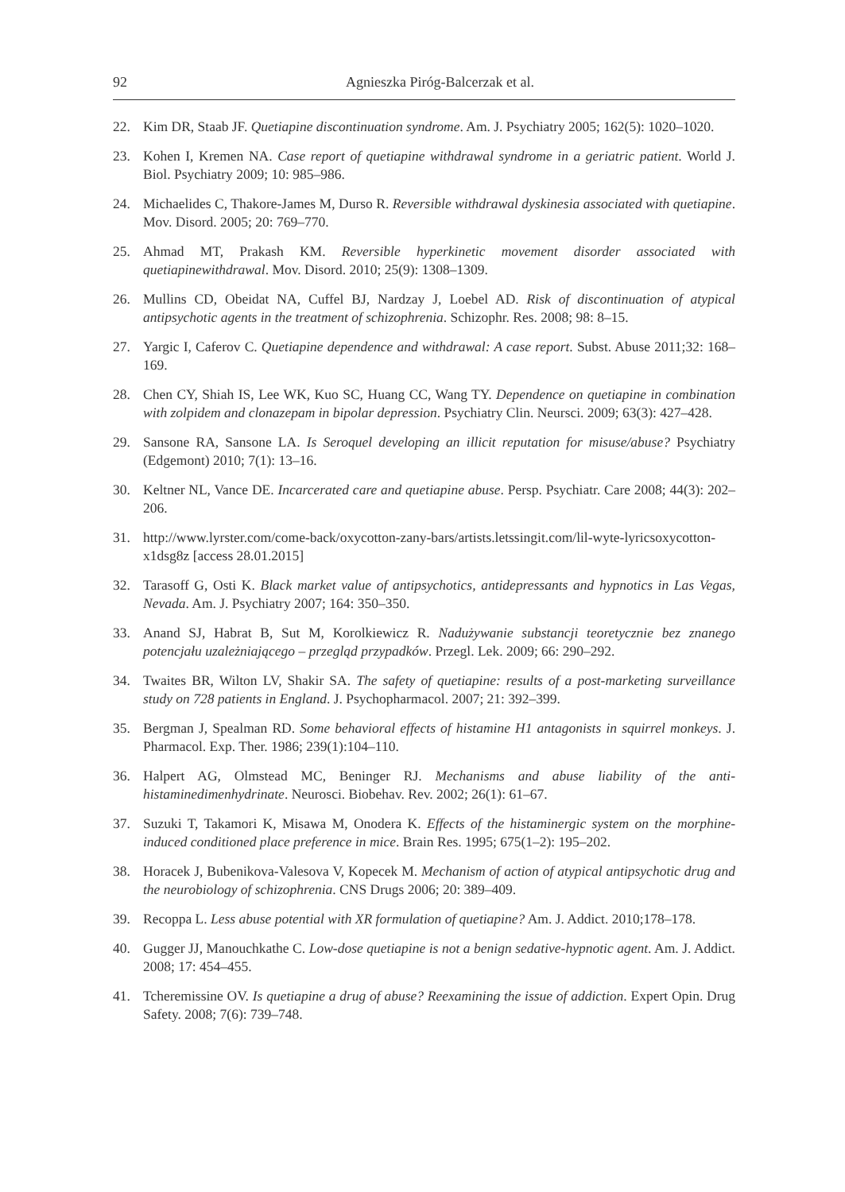92 Agnieszka Piróg-Balcerzak et al.
22. Kim DR, Staab JF. Quetiapine discontinuation syndrome. Am. J. Psychiatry 2005; 162(5): 1020–1020.
23. Kohen I, Kremen NA. Case report of quetiapine withdrawal syndrome in a geriatric patient. World J. Biol. Psychiatry 2009; 10: 985–986.
24. Michaelides C, Thakore-James M, Durso R. Reversible withdrawal dyskinesia associated with quetiapine. Mov. Disord. 2005; 20: 769–770.
25. Ahmad MT, Prakash KM. Reversible hyperkinetic movement disorder associated with quetiapinewithdrawal. Mov. Disord. 2010; 25(9): 1308–1309.
26. Mullins CD, Obeidat NA, Cuffel BJ, Nardzay J, Loebel AD. Risk of discontinuation of atypical antipsychotic agents in the treatment of schizophrenia. Schizophr. Res. 2008; 98: 8–15.
27. Yargic I, Caferov C. Quetiapine dependence and withdrawal: A case report. Subst. Abuse 2011;32: 168–169.
28. Chen CY, Shiah IS, Lee WK, Kuo SC, Huang CC, Wang TY. Dependence on quetiapine in combination with zolpidem and clonazepam in bipolar depression. Psychiatry Clin. Neursci. 2009; 63(3): 427–428.
29. Sansone RA, Sansone LA. Is Seroquel developing an illicit reputation for misuse/abuse? Psychiatry (Edgemont) 2010; 7(1): 13–16.
30. Keltner NL, Vance DE. Incarcerated care and quetiapine abuse. Persp. Psychiatr. Care 2008; 44(3): 202–206.
31. http://www.lyrster.com/come-back/oxycotton-zany-bars/artists.letssingit.com/lil-wyte-lyricsoxycotton-x1dsg8z [access 28.01.2015]
32. Tarasoff G, Osti K. Black market value of antipsychotics, antidepressants and hypnotics in Las Vegas, Nevada. Am. J. Psychiatry 2007; 164: 350–350.
33. Anand SJ, Habrat B, Sut M, Korolkiewicz R. Nadużywanie substancji teoretycznie bez znanego potencjału uzależniającego – przegląd przypadków. Przegl. Lek. 2009; 66: 290–292.
34. Twaites BR, Wilton LV, Shakir SA. The safety of quetiapine: results of a post-marketing surveillance study on 728 patients in England. J. Psychopharmacol. 2007; 21: 392–399.
35. Bergman J, Spealman RD. Some behavioral effects of histamine H1 antagonists in squirrel monkeys. J. Pharmacol. Exp. Ther. 1986; 239(1):104–110.
36. Halpert AG, Olmstead MC, Beninger RJ. Mechanisms and abuse liability of the anti-histaminedimenhydrinate. Neurosci. Biobehav. Rev. 2002; 26(1): 61–67.
37. Suzuki T, Takamori K, Misawa M, Onodera K. Effects of the histaminergic system on the morphine-induced conditioned place preference in mice. Brain Res. 1995; 675(1–2): 195–202.
38. Horacek J, Bubenikova-Valesova V, Kopecek M. Mechanism of action of atypical antipsychotic drug and the neurobiology of schizophrenia. CNS Drugs 2006; 20: 389–409.
39. Recoppa L. Less abuse potential with XR formulation of quetiapine? Am. J. Addict. 2010;178–178.
40. Gugger JJ, Manouchkathe C. Low-dose quetiapine is not a benign sedative-hypnotic agent. Am. J. Addict. 2008; 17: 454–455.
41. Tcheremissine OV. Is quetiapine a drug of abuse? Reexamining the issue of addiction. Expert Opin. Drug Safety. 2008; 7(6): 739–748.